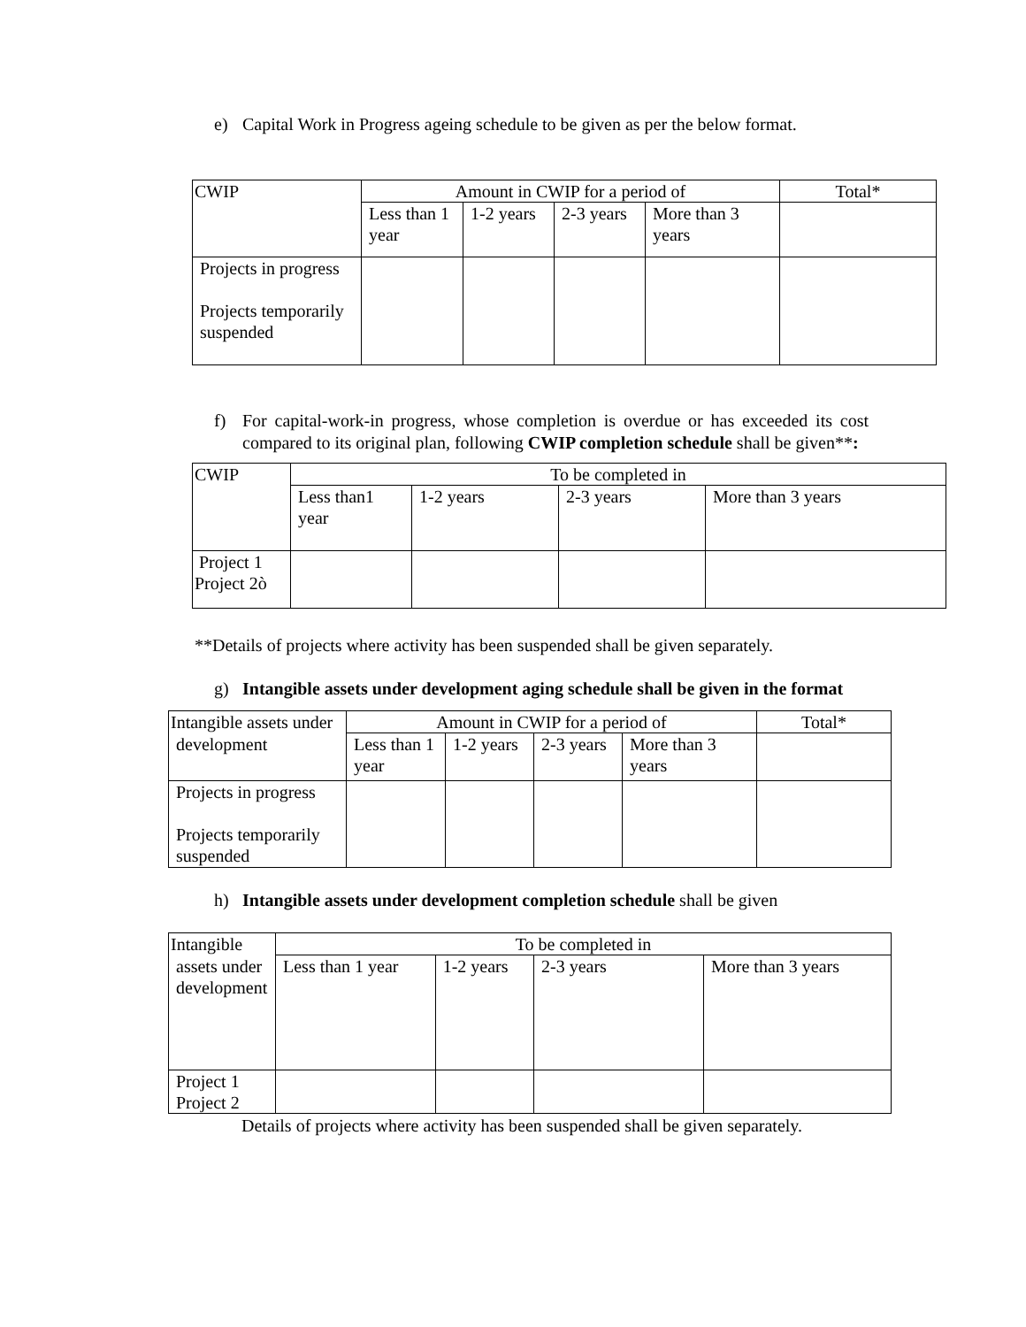e) Capital Work in Progress ageing schedule to be given as per the below format.
| CWIP | Amount in CWIP for a period of | | | | Total* |
| --- | --- | --- | --- | --- | --- |
| | Less than 1 year | 1-2 years | 2-3 years | More than 3 years | |
| Projects in progress Projects temporarily suspended | | | | | |
f) For capital-work-in progress, whose completion is overdue or has exceeded its cost compared to its original plan, following CWIP completion schedule shall be given**:
| CWIP | To be completed in | | | |
| --- | --- | --- | --- | --- |
| | Less than1 year | 1-2 years | 2-3 years | More than 3 years |
| Project 1 Project 2ò | | | | |
**Details of projects where activity has been suspended shall be given separately.
g) Intangible assets under development aging schedule shall be given in the format
| Intangible assets under | Amount in CWIP for a period of | | | | Total* |
| --- | --- | --- | --- | --- | --- |
| development | Less than 1 year | 1-2 years | 2-3 years | More than 3 years | |
| Projects in progress Projects temporarily suspended | | | | | |
h) Intangible assets under development completion schedule shall be given
| Intangible | To be completed in | | | |
| --- | --- | --- | --- | --- |
| assets under development | Less than 1 year | 1-2 years | 2-3 years | More than 3 years |
| Project 1 Project 2 | | | | |
Details of projects where activity has been suspended shall be given separately.